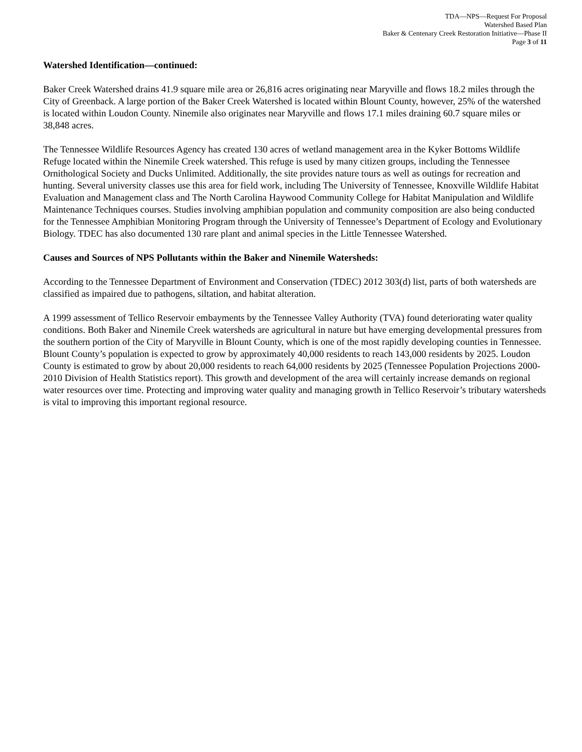TDA—NPS—Request For Proposal
Watershed Based Plan
Baker & Centenary Creek Restoration Initiative—Phase II
Page 3 of 11
Watershed Identification—continued:
Baker Creek Watershed drains 41.9 square mile area or 26,816 acres originating near Maryville and flows 18.2 miles through the City of Greenback. A large portion of the Baker Creek Watershed is located within Blount County, however, 25% of the watershed is located within Loudon County. Ninemile also originates near Maryville and flows 17.1 miles draining 60.7 square miles or 38,848 acres.
The Tennessee Wildlife Resources Agency has created 130 acres of wetland management area in the Kyker Bottoms Wildlife Refuge located within the Ninemile Creek watershed. This refuge is used by many citizen groups, including the Tennessee Ornithological Society and Ducks Unlimited. Additionally, the site provides nature tours as well as outings for recreation and hunting. Several university classes use this area for field work, including The University of Tennessee, Knoxville Wildlife Habitat Evaluation and Management class and The North Carolina Haywood Community College for Habitat Manipulation and Wildlife Maintenance Techniques courses. Studies involving amphibian population and community composition are also being conducted for the Tennessee Amphibian Monitoring Program through the University of Tennessee’s Department of Ecology and Evolutionary Biology. TDEC has also documented 130 rare plant and animal species in the Little Tennessee Watershed.
Causes and Sources of NPS Pollutants within the Baker and Ninemile Watersheds:
According to the Tennessee Department of Environment and Conservation (TDEC) 2012 303(d) list, parts of both watersheds are classified as impaired due to pathogens, siltation, and habitat alteration.
A 1999 assessment of Tellico Reservoir embayments by the Tennessee Valley Authority (TVA) found deteriorating water quality conditions. Both Baker and Ninemile Creek watersheds are agricultural in nature but have emerging developmental pressures from the southern portion of the City of Maryville in Blount County, which is one of the most rapidly developing counties in Tennessee. Blount County’s population is expected to grow by approximately 40,000 residents to reach 143,000 residents by 2025. Loudon County is estimated to grow by about 20,000 residents to reach 64,000 residents by 2025 (Tennessee Population Projections 2000-2010 Division of Health Statistics report). This growth and development of the area will certainly increase demands on regional water resources over time. Protecting and improving water quality and managing growth in Tellico Reservoir’s tributary watersheds is vital to improving this important regional resource.